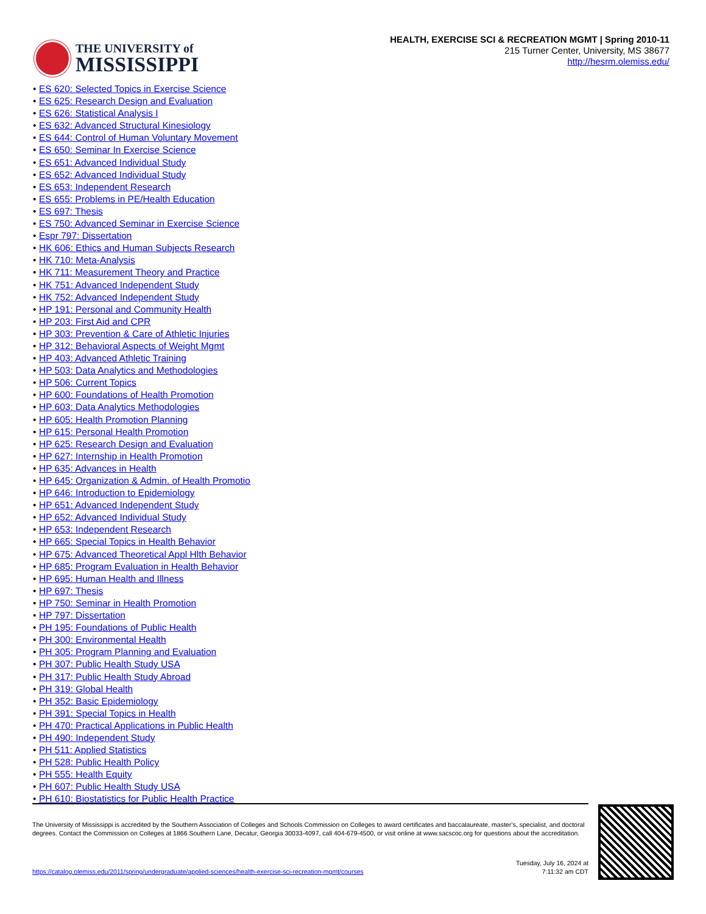THE UNIVERSITY of
MISSISSIPPI
HEALTH, EXERCISE SCI & RECREATION MGMT | Spring 2010-11
215 Turner Center, University, MS 38677
http://hesrm.olemiss.edu/
ES 620: Selected Topics in Exercise Science
ES 625: Research Design and Evaluation
ES 626: Statistical Analysis I
ES 632: Advanced Structural Kinesiology
ES 644: Control of Human Voluntary Movement
ES 650: Seminar In Exercise Science
ES 651: Advanced Individual Study
ES 652: Advanced Individual Study
ES 653: Independent Research
ES 655: Problems in PE/Health Education
ES 697: Thesis
ES 750: Advanced Seminar in Exercise Science
Espr 797: Dissertation
HK 606: Ethics and Human Subjects Research
HK 710: Meta-Analysis
HK 711: Measurement Theory and Practice
HK 751: Advanced Independent Study
HK 752: Advanced Independent Study
HP 191: Personal and Community Health
HP 203: First Aid and CPR
HP 303: Prevention & Care of Athletic Injuries
HP 312: Behavioral Aspects of Weight Mgmt
HP 403: Advanced Athletic Training
HP 503: Data Analytics and Methodologies
HP 506: Current Topics
HP 600: Foundations of Health Promotion
HP 603: Data Analytics Methodologies
HP 605: Health Promotion Planning
HP 615: Personal Health Promotion
HP 625: Research Design and Evaluation
HP 627: Internship in Health Promotion
HP 635: Advances in Health
HP 645: Organization & Admin. of Health Promotio
HP 646: Introduction to Epidemiology
HP 651: Advanced Independent Study
HP 652: Advanced Individual Study
HP 653: Independent Research
HP 665: Special Topics in Health Behavior
HP 675: Advanced Theoretical Appl Hlth Behavior
HP 685: Program Evaluation in Health Behavior
HP 695: Human Health and Illness
HP 697: Thesis
HP 750: Seminar in Health Promotion
HP 797: Dissertation
PH 195: Foundations of Public Health
PH 300: Environmental Health
PH 305: Program Planning and Evaluation
PH 307: Public Health Study USA
PH 317: Public Health Study Abroad
PH 319: Global Health
PH 352: Basic Epidemiology
PH 391: Special Topics in Health
PH 470: Practical Applications in Public Health
PH 490: Independent Study
PH 511: Applied Statistics
PH 528: Public Health Policy
PH 555: Health Equity
PH 607: Public Health Study USA
PH 610: Biostatistics for Public Health Practice
The University of Mississippi is accredited by the Southern Association of Colleges and Schools Commission on Colleges to award certificates and baccalaureate, master’s, specialist, and doctoral degrees. Contact the Commission on Colleges at 1866 Southern Lane, Decatur, Georgia 30033-4097, call 404-679-4500, or visit online at www.sacscoc.org for questions about the accreditation.
Tuesday, July 16, 2024 at
7:11:32 am CDT
https://catalog.olemiss.edu/2011/spring/undergraduate/applied-sciences/health-exercise-sci-recreation-mgmt/courses